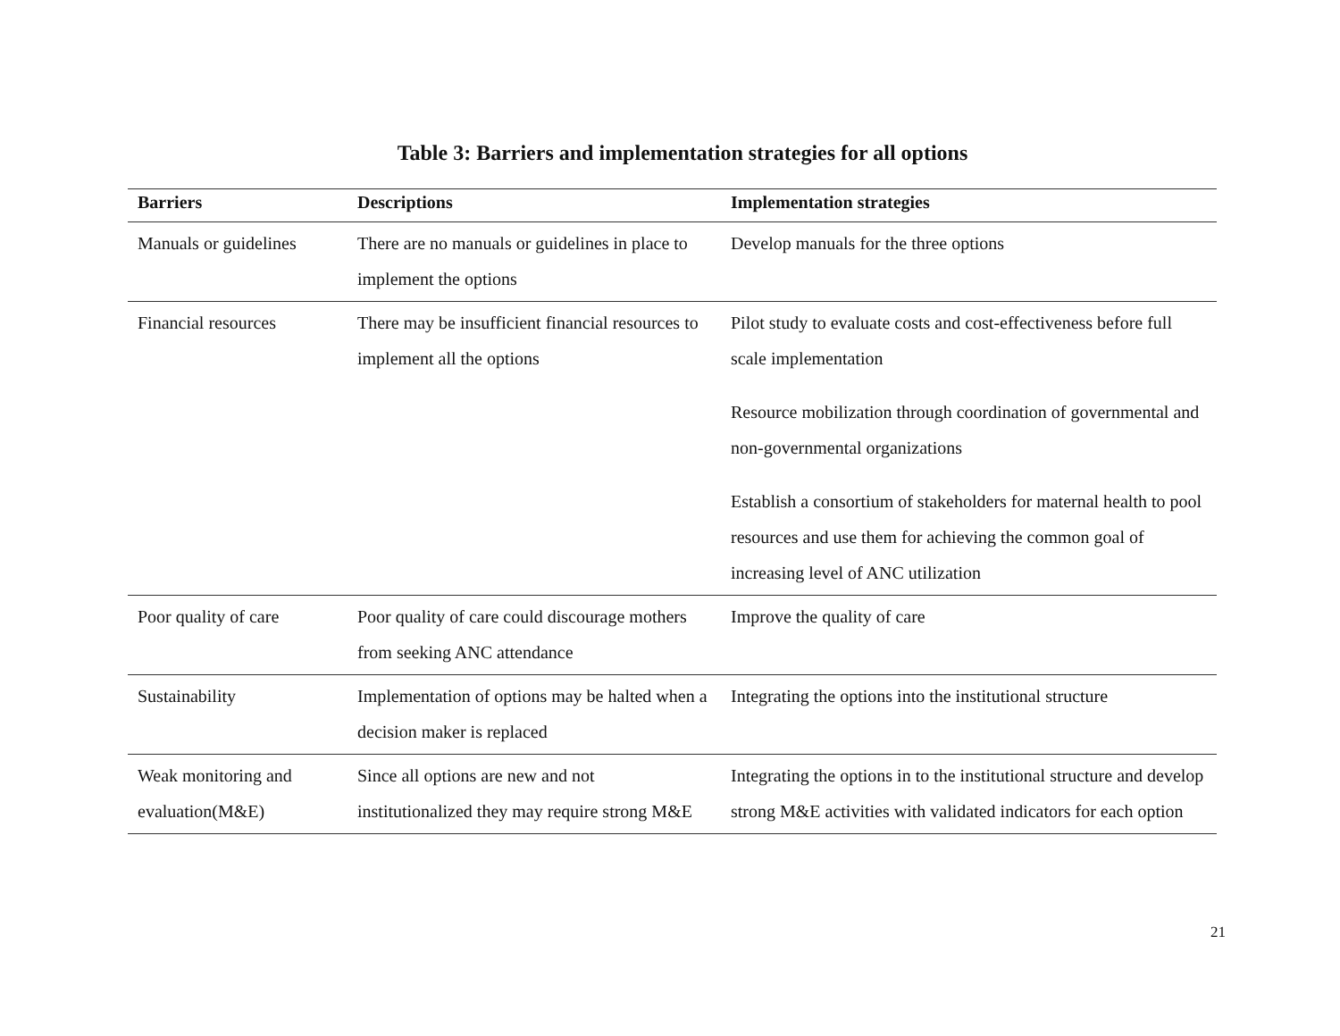Table 3: Barriers and implementation strategies for all options
| Barriers | Descriptions | Implementation strategies |
| --- | --- | --- |
| Manuals or guidelines | There are no manuals or guidelines in place to implement the options | Develop manuals for the three options |
| Financial resources | There may be insufficient financial resources to implement all the options | Pilot study to evaluate costs and cost-effectiveness before full scale implementation Resource mobilization through coordination of governmental and non-governmental organizations Establish a consortium of stakeholders for maternal health to pool resources and use them for achieving the common goal of increasing level of ANC utilization |
| Poor quality of care | Poor quality of care could discourage mothers from seeking ANC attendance | Improve the quality of care |
| Sustainability | Implementation of options may be halted when a decision maker is replaced | Integrating the options into the institutional structure |
| Weak monitoring and evaluation(M&E) | Since all options are new and not institutionalized they may require strong M&E | Integrating the options in to the institutional structure and develop strong M&E activities with validated indicators for each option |
21